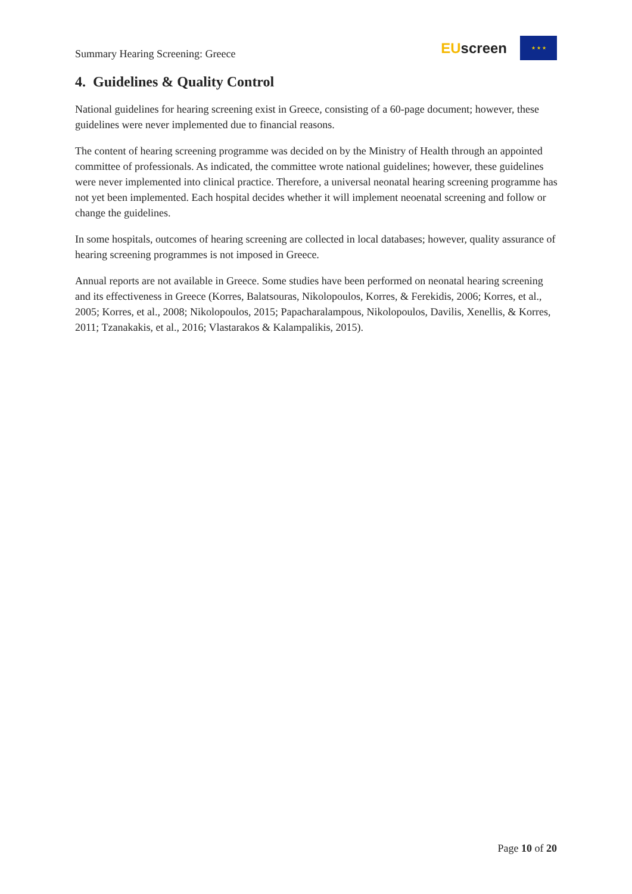Summary Hearing Screening: Greece
EUscreen
★ ★ ★
4. Guidelines & Quality Control
National guidelines for hearing screening exist in Greece, consisting of a 60-page document; however, these guidelines were never implemented due to financial reasons.
The content of hearing screening programme was decided on by the Ministry of Health through an appointed committee of professionals. As indicated, the committee wrote national guidelines; however, these guidelines were never implemented into clinical practice. Therefore, a universal neonatal hearing screening programme has not yet been implemented. Each hospital decides whether it will implement neoenatal screening and follow or change the guidelines.
In some hospitals, outcomes of hearing screening are collected in local databases; however, quality assurance of hearing screening programmes is not imposed in Greece.
Annual reports are not available in Greece. Some studies have been performed on neonatal hearing screening and its effectiveness in Greece (Korres, Balatsouras, Nikolopoulos, Korres, & Ferekidis, 2006; Korres, et al., 2005; Korres, et al., 2008; Nikolopoulos, 2015; Papacharalampous, Nikolopoulos, Davilis, Xenellis, & Korres, 2011; Tzanakakis, et al., 2016; Vlastarakos & Kalampalikis, 2015).
Page 10 of 20